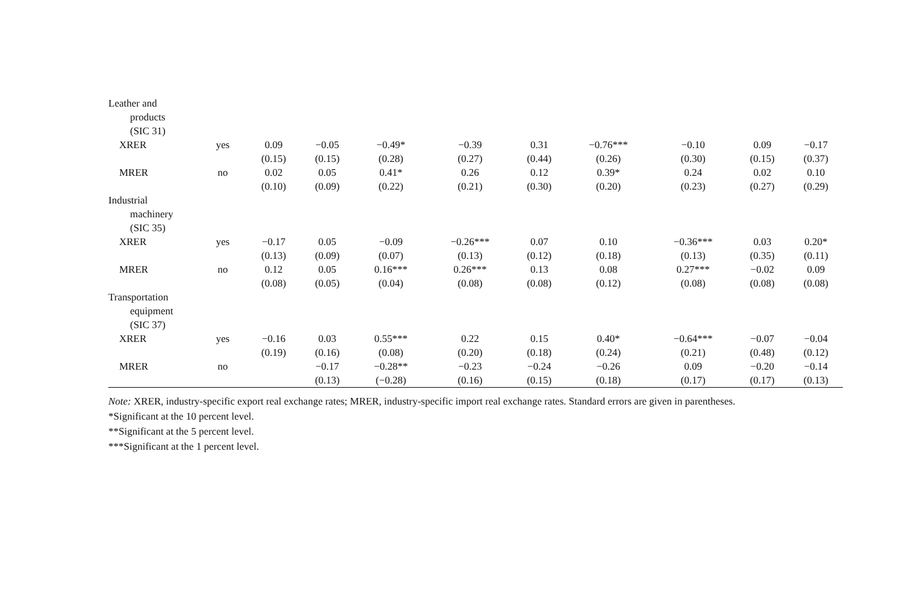| Leather and | | | | | | | | | | |
| products | | | | | | | | | | |
| (SIC 31) | | | | | | | | | | |
| XRER | yes | 0.09 | −0.05 | −0.49* | −0.39 | 0.31 | −0.76*** | −0.10 | 0.09 | −0.17 |
| | | (0.15) | (0.15) | (0.28) | (0.27) | (0.44) | (0.26) | (0.30) | (0.15) | (0.37) |
| MRER | no | 0.02 | 0.05 | 0.41* | 0.26 | 0.12 | 0.39* | 0.24 | 0.02 | 0.10 |
| | | (0.10) | (0.09) | (0.22) | (0.21) | (0.30) | (0.20) | (0.23) | (0.27) | (0.29) |
| Industrial | | | | | | | | | | |
| machinery | | | | | | | | | | |
| (SIC 35) | | | | | | | | | | |
| XRER | yes | −0.17 | 0.05 | −0.09 | −0.26*** | 0.07 | 0.10 | −0.36*** | 0.03 | 0.20* |
| | | (0.13) | (0.09) | (0.07) | (0.13) | (0.12) | (0.18) | (0.13) | (0.35) | (0.11) |
| MRER | no | 0.12 | 0.05 | 0.16*** | 0.26*** | 0.13 | 0.08 | 0.27*** | −0.02 | 0.09 |
| | | (0.08) | (0.05) | (0.04) | (0.08) | (0.08) | (0.12) | (0.08) | (0.08) | (0.08) |
| Transportation | | | | | | | | | | |
| equipment | | | | | | | | | | |
| (SIC 37) | | | | | | | | | | |
| XRER | yes | −0.16 | 0.03 | 0.55*** | 0.22 | 0.15 | 0.40* | −0.64*** | −0.07 | −0.04 |
| | | (0.19) | (0.16) | (0.08) | (0.20) | (0.18) | (0.24) | (0.21) | (0.48) | (0.12) |
| MRER | no | | −0.17 | −0.28** | −0.23 | −0.24 | −0.26 | 0.09 | −0.20 | −0.14 |
| | | | (0.13) | (−0.28) | (0.16) | (0.15) | (0.18) | (0.17) | (0.17) | (0.13) |
Note: XRER, industry-specific export real exchange rates; MRER, industry-specific import real exchange rates. Standard errors are given in parentheses.
*Significant at the 10 percent level.
**Significant at the 5 percent level.
***Significant at the 1 percent level.